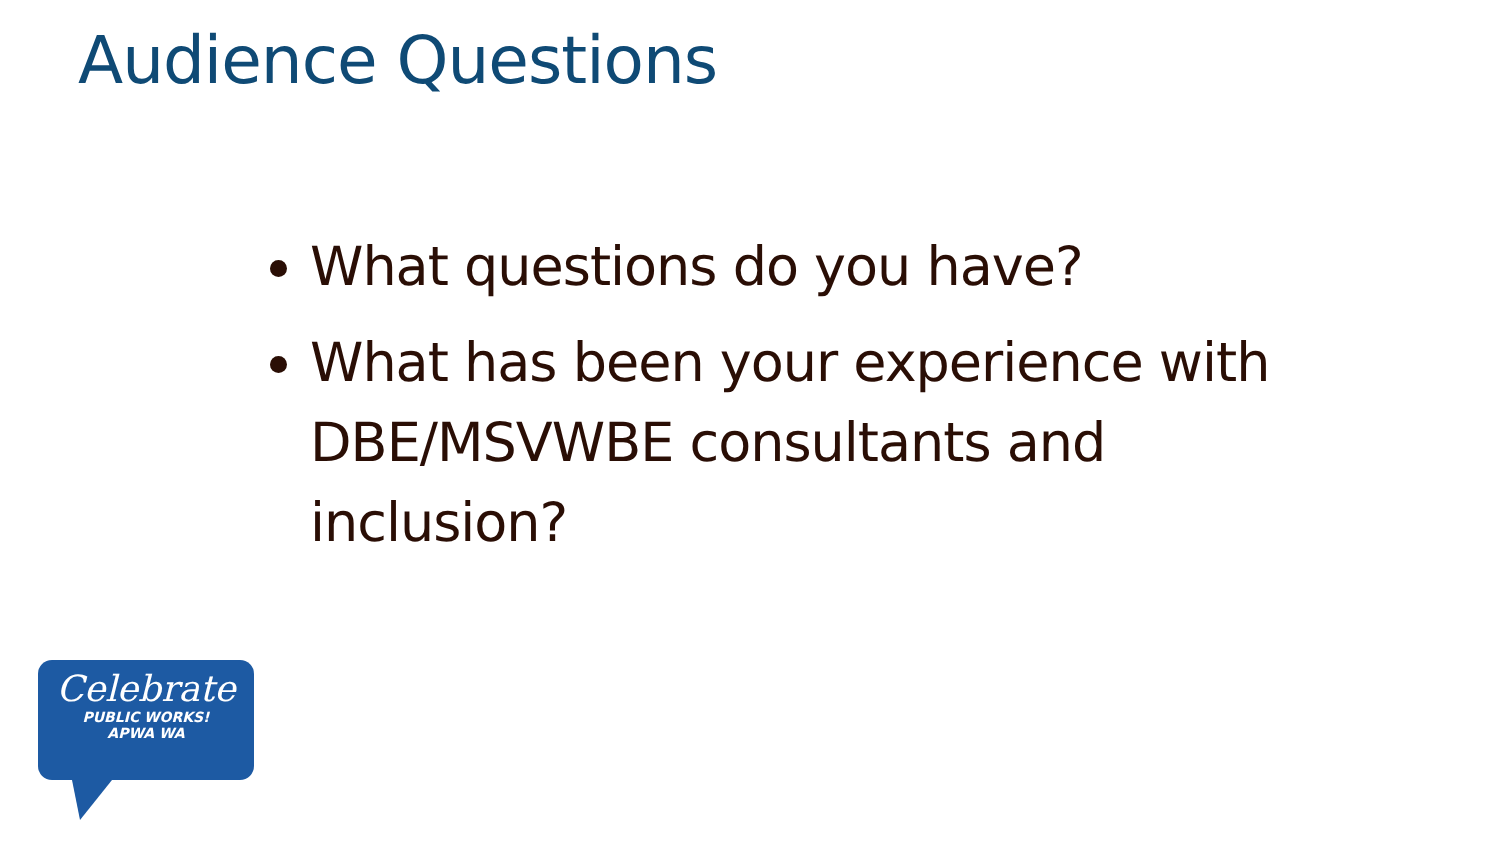Audience Questions
What questions do you have?
What has been your experience with DBE/MSVWBE consultants and inclusion?
Celebrate
PUBLIC WORKS!
APWA WA